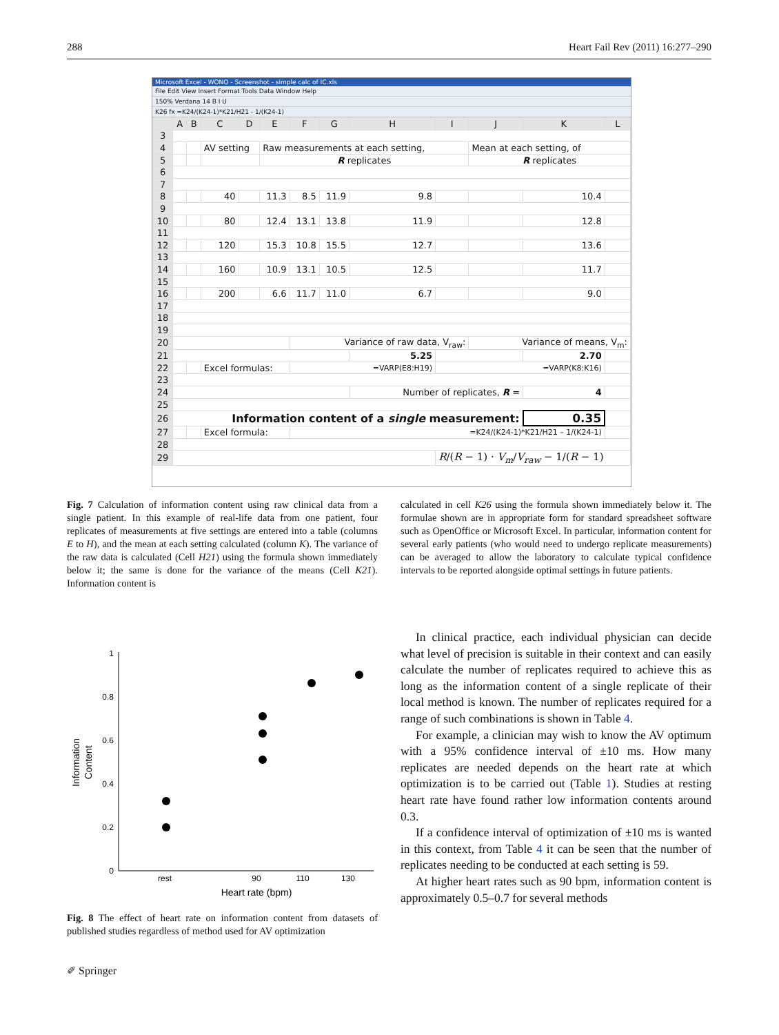288 Heart Fail Rev (2011) 16:277–290
Microsoft Excel - WONO - Screenshot - simple calc of IC.xls
File Edit View Insert Format Tools Data Window Help
150% Verdana 14 B I U
K26 fx =K24/(K24-1)*K21/H21 - 1/(K24-1)
| | A | B | C | D | E | F | G | H | I | J | K | L |
| --- | --- | --- | --- | --- | --- | --- | --- | --- | --- | --- | --- | --- |
| 3 | | | | | | | | | | | | |
| 4 | | | AV setting | | Raw measurements at each setting, | | | | | Mean at each setting, of | | |
| 5 | | | | | R replicates | | | | | R replicates | | |
| 6 | | | | | | | | | | | | |
| 7 | | | | | | | | | | | | |
| 8 | | | 40 | | 11.3 | 8.5 | 11.9 | 9.8 | | | 10.4 | |
| 9 | | | | | | | | | | | | |
| 10 | | | 80 | | 12.4 | 13.1 | 13.8 | 11.9 | | | 12.8 | |
| 11 | | | | | | | | | | | | |
| 12 | | | 120 | | 15.3 | 10.8 | 15.5 | 12.7 | | | 13.6 | |
| 13 | | | | | | | | | | | | |
| 14 | | | 160 | | 10.9 | 13.1 | 10.5 | 12.5 | | | 11.7 | |
| 15 | | | | | | | | | | | | |
| 16 | | | 200 | | 6.6 | 11.7 | 11.0 | 6.7 | | | 9.0 | |
| 17 | | | | | | | | | | | | |
| 18 | | | | | | | | | | | | |
| 19 | | | | | | | | | | | | |
| 20 | | | | | | Variance of raw data, V<sub>raw</sub>: | | | | Variance of means, V<sub>m</sub>: | | |
| 21 | | | | | | | | 5.25 | | | 2.70 | |
| 22 | | | Excel formulas: | | | =VARP(E8:H19) | | | =VARP(K8:K16) | | | |
| 23 | | | | | | | | | | | | |
| 24 | | | | | | | | Number of replicates, R = | | | 4 | |
| 25 | | | | | | | | | | | | |
| 26 | Information content of a single measurement: | | | | | | | | | | 0.35 | |
| 27 | | | Excel formula: | | | =K24/(K24-1)*K21/H21 – 1/(K24-1) | | | | | | |
| 28 | | | | | | | | | | | | |
| 29 | | | | | | | | | R /( R − 1) · V<sub>m</sub> / V<sub>raw</sub> − 1/( R − 1) | | | |
Fig. 7 Calculation of information content using raw clinical data from a single patient. In this example of real-life data from one patient, four replicates of measurements at five settings are entered into a table (columns E to H), and the mean at each setting calculated (column K). The variance of the raw data is calculated (Cell H21) using the formula shown immediately below it; the same is done for the variance of the means (Cell K21). Information content is
calculated in cell K26 using the formula shown immediately below it. The formulae shown are in appropriate form for standard spreadsheet software such as OpenOffice or Microsoft Excel. In particular, information content for several early patients (who would need to undergo replicate measurements) can be averaged to allow the laboratory to calculate typical confidence intervals to be reported alongside optimal settings in future patients.
1
0.8
0.6
0.4
0.2
0
rest
90
110
130
Heart rate (bpm)
Information
Content
Fig. 8 The effect of heart rate on information content from datasets of published studies regardless of method used for AV optimization
In clinical practice, each individual physician can decide what level of precision is suitable in their context and can easily calculate the number of replicates required to achieve this as long as the information content of a single replicate of their local method is known. The number of replicates required for a range of such combinations is shown in Table 4.
For example, a clinician may wish to know the AV optimum with a 95% confidence interval of ±10 ms. How many replicates are needed depends on the heart rate at which optimization is to be carried out (Table 1). Studies at resting heart rate have found rather low information contents around 0.3.
If a confidence interval of optimization of ±10 ms is wanted in this context, from Table 4 it can be seen that the number of replicates needing to be conducted at each setting is 59.
At higher heart rates such as 90 bpm, information content is approximately 0.5–0.7 for several methods
✐ Springer